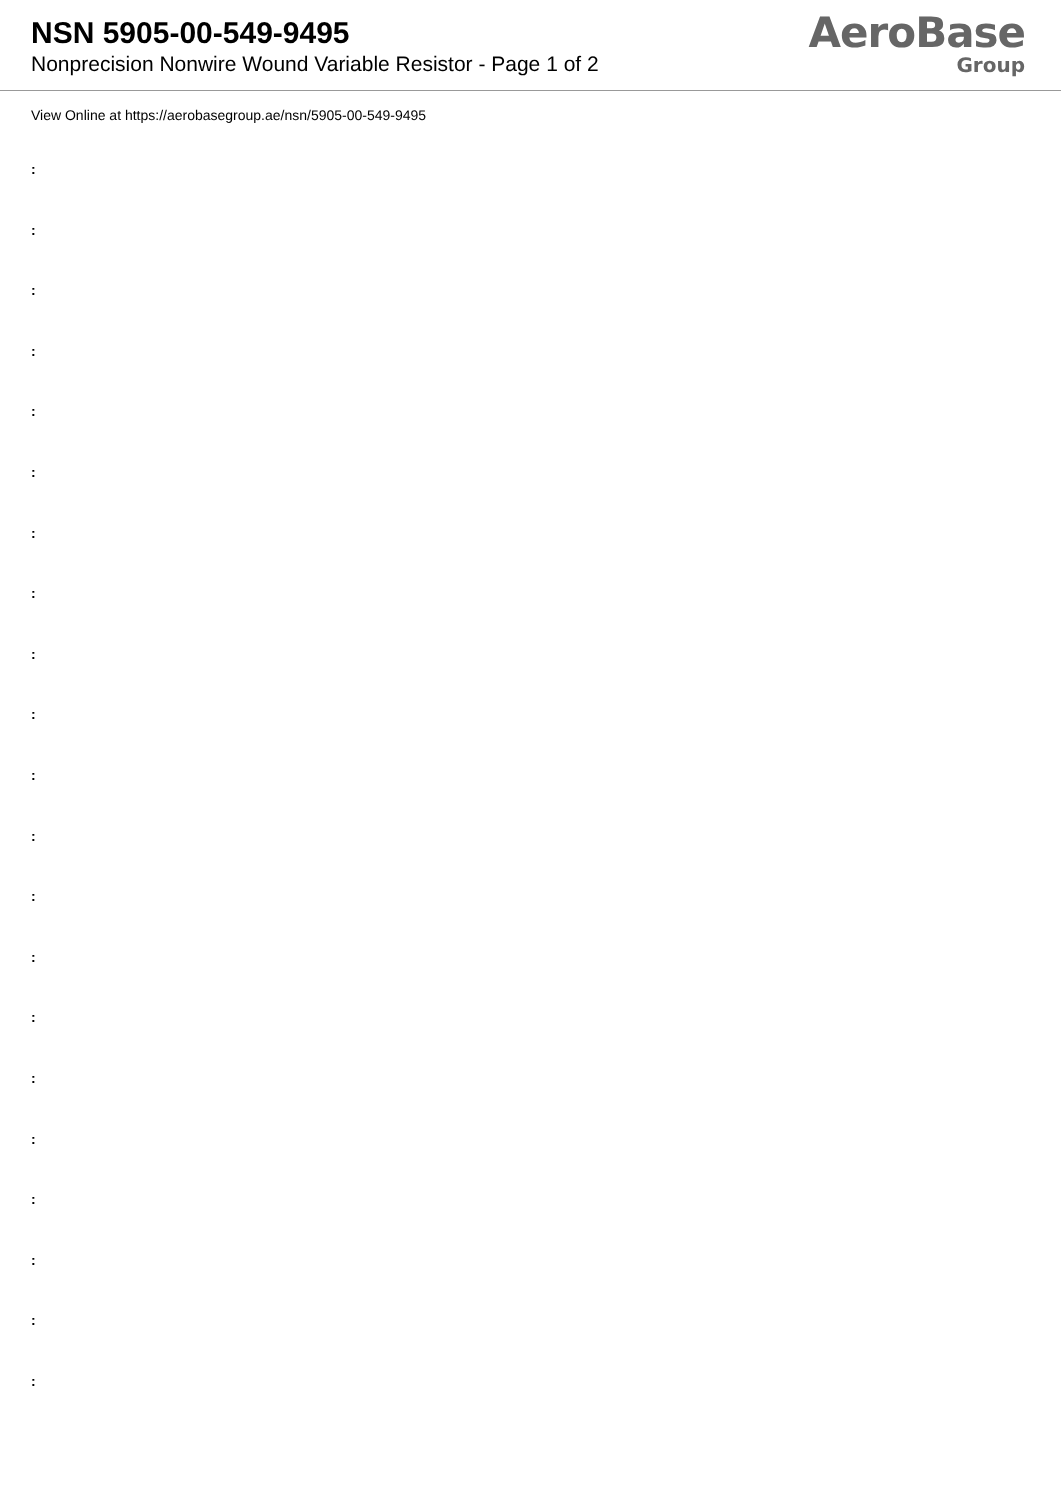NSN 5905-00-549-9495
Nonprecision Nonwire Wound Variable Resistor - Page 1 of 2
AeroBase
Group
View Online at https://aerobasegroup.ae/nsn/5905-00-549-9495
:
:
:
:
:
:
:
:
:
:
:
:
:
:
:
:
:
:
:
:
: